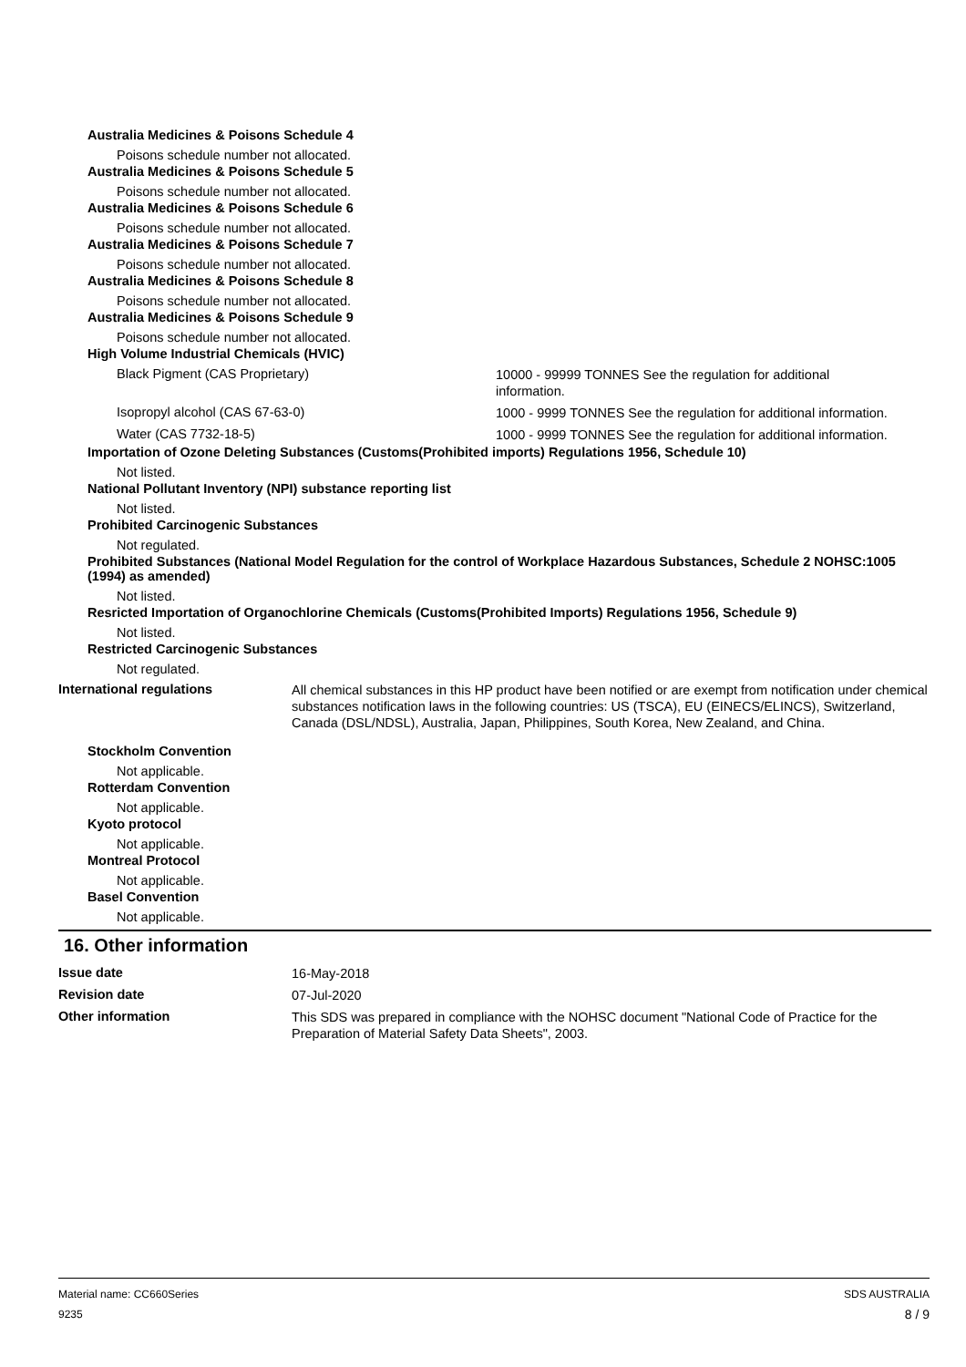Australia Medicines & Poisons Schedule 4
Poisons schedule number not allocated.
Australia Medicines & Poisons Schedule 5
Poisons schedule number not allocated.
Australia Medicines & Poisons Schedule 6
Poisons schedule number not allocated.
Australia Medicines & Poisons Schedule 7
Poisons schedule number not allocated.
Australia Medicines & Poisons Schedule 8
Poisons schedule number not allocated.
Australia Medicines & Poisons Schedule 9
Poisons schedule number not allocated.
High Volume Industrial Chemicals (HVIC)
Black Pigment (CAS Proprietary)
10000 - 99999 TONNES See the regulation for additional information.
Isopropyl alcohol (CAS 67-63-0)
1000 - 9999 TONNES See the regulation for additional information.
Water (CAS 7732-18-5)
1000 - 9999 TONNES See the regulation for additional information.
Importation of Ozone Deleting Substances (Customs(Prohibited imports) Regulations 1956, Schedule 10)
Not listed.
National Pollutant Inventory (NPI) substance reporting list
Not listed.
Prohibited Carcinogenic Substances
Not regulated.
Prohibited Substances (National Model Regulation for the control of Workplace Hazardous Substances, Schedule 2 NOHSC:1005 (1994) as amended)
Not listed.
Resricted Importation of Organochlorine Chemicals (Customs(Prohibited Imports) Regulations 1956, Schedule 9)
Not listed.
Restricted Carcinogenic Substances
Not regulated.
International regulations
All chemical substances in this HP product have been notified or are exempt from notification under chemical substances notification laws in the following countries: US (TSCA), EU (EINECS/ELINCS), Switzerland, Canada (DSL/NDSL), Australia, Japan, Philippines, South Korea, New Zealand, and China.
Stockholm Convention
Not applicable.
Rotterdam Convention
Not applicable.
Kyoto protocol
Not applicable.
Montreal Protocol
Not applicable.
Basel Convention
Not applicable.
16. Other information
Issue date
16-May-2018
Revision date
07-Jul-2020
Other information
This SDS was prepared in compliance with the NOHSC document "National Code of Practice for the Preparation of Material Safety Data Sheets", 2003.
Material name: CC660Series
9235
SDS AUSTRALIA
8 / 9